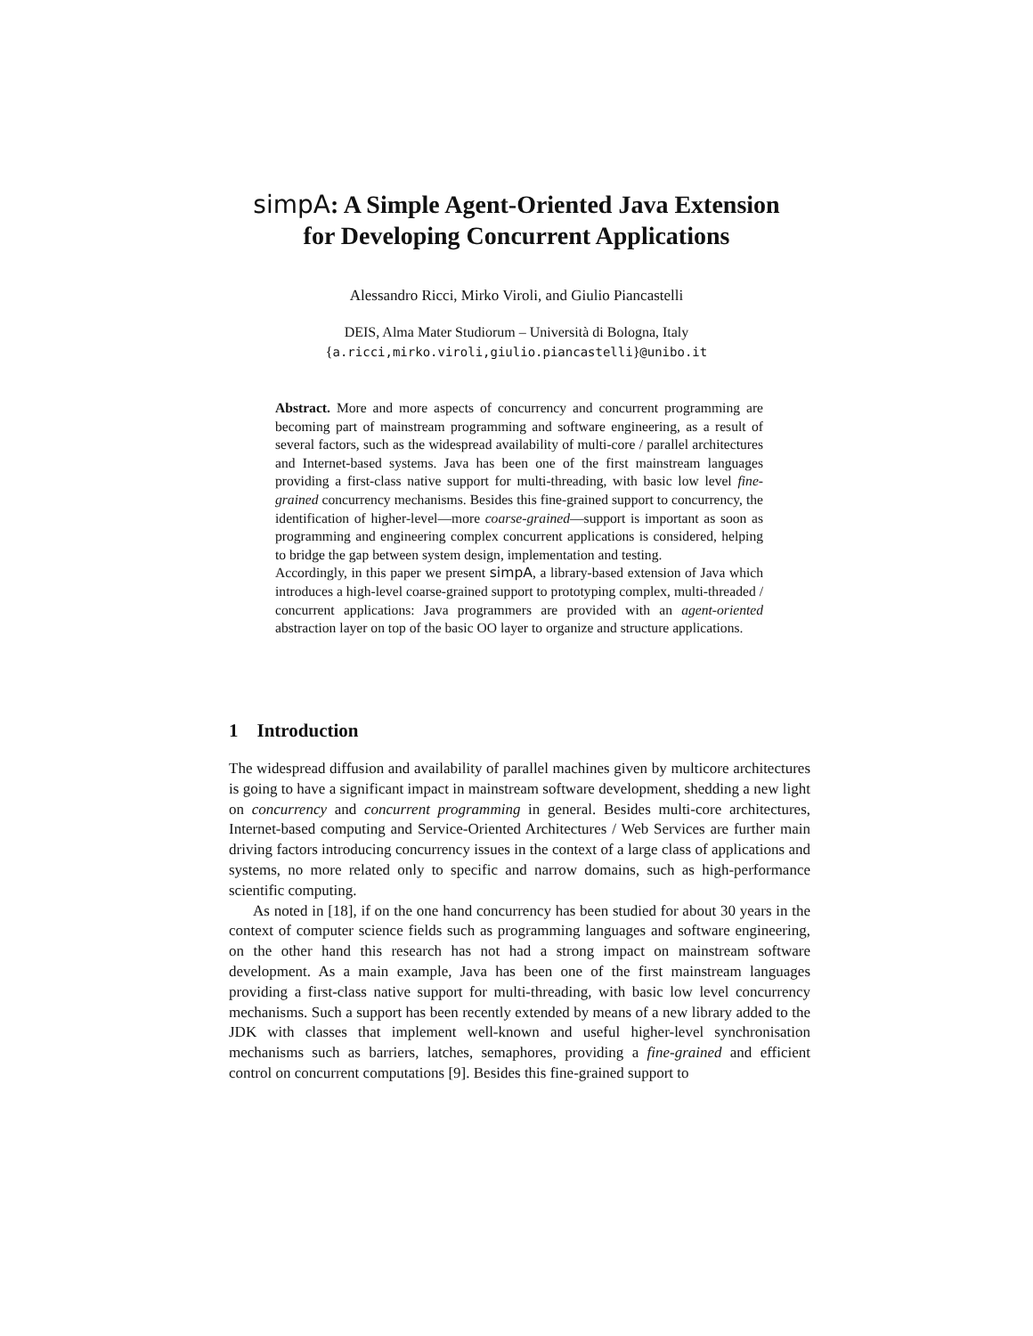simpA: A Simple Agent-Oriented Java Extension
for Developing Concurrent Applications
Alessandro Ricci, Mirko Viroli, and Giulio Piancastelli
DEIS, Alma Mater Studiorum – Università di Bologna, Italy
{a.ricci,mirko.viroli,giulio.piancastelli}@unibo.it
Abstract. More and more aspects of concurrency and concurrent programming are becoming part of mainstream programming and software engineering, as a result of several factors, such as the widespread availability of multi-core / parallel architectures and Internet-based systems. Java has been one of the first mainstream languages providing a first-class native support for multi-threading, with basic low level fine-grained concurrency mechanisms. Besides this fine-grained support to concurrency, the identification of higher-level—more coarse-grained—support is important as soon as programming and engineering complex concurrent applications is considered, helping to bridge the gap between system design, implementation and testing.
Accordingly, in this paper we present simpA, a library-based extension of Java which introduces a high-level coarse-grained support to prototyping complex, multi-threaded / concurrent applications: Java programmers are provided with an agent-oriented abstraction layer on top of the basic OO layer to organize and structure applications.
1 Introduction
The widespread diffusion and availability of parallel machines given by multicore architectures is going to have a significant impact in mainstream software development, shedding a new light on concurrency and concurrent programming in general. Besides multi-core architectures, Internet-based computing and Service-Oriented Architectures / Web Services are further main driving factors introducing concurrency issues in the context of a large class of applications and systems, no more related only to specific and narrow domains, such as high-performance scientific computing.
As noted in [18], if on the one hand concurrency has been studied for about 30 years in the context of computer science fields such as programming languages and software engineering, on the other hand this research has not had a strong impact on mainstream software development. As a main example, Java has been one of the first mainstream languages providing a first-class native support for multi-threading, with basic low level concurrency mechanisms. Such a support has been recently extended by means of a new library added to the JDK with classes that implement well-known and useful higher-level synchronisation mechanisms such as barriers, latches, semaphores, providing a fine-grained and efficient control on concurrent computations [9]. Besides this fine-grained support to